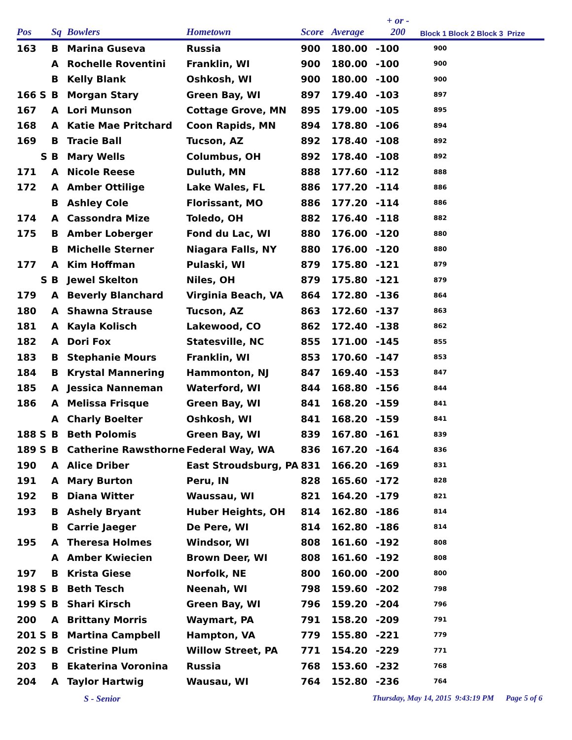| Pos | Sq | Bowlers | Hometown | Score | Average | + or - 200 | Block 1 Block 2 Block 3 Prize |
| --- | --- | --- | --- | --- | --- | --- | --- |
| 163 | B | Marina Guseva | Russia | 900 | 180.00 | -100 | 900 |
| | A | Rochelle Roventini | Franklin, WI | 900 | 180.00 | -100 | 900 |
| | B | Kelly Blank | Oshkosh, WI | 900 | 180.00 | -100 | 900 |
| 166 S | B | Morgan Stary | Green Bay, WI | 897 | 179.40 | -103 | 897 |
| 167 | A | Lori Munson | Cottage Grove, MN | 895 | 179.00 | -105 | 895 |
| 168 | A | Katie Mae Pritchard | Coon Rapids, MN | 894 | 178.80 | -106 | 894 |
| 169 | B | Tracie Ball | Tucson, AZ | 892 | 178.40 | -108 | 892 |
| S | B | Mary Wells | Columbus, OH | 892 | 178.40 | -108 | 892 |
| 171 | A | Nicole Reese | Duluth, MN | 888 | 177.60 | -112 | 888 |
| 172 | A | Amber Ottilige | Lake Wales, FL | 886 | 177.20 | -114 | 886 |
| | B | Ashley Cole | Florissant, MO | 886 | 177.20 | -114 | 886 |
| 174 | A | Cassondra Mize | Toledo, OH | 882 | 176.40 | -118 | 882 |
| 175 | B | Amber Loberger | Fond du Lac, WI | 880 | 176.00 | -120 | 880 |
| | B | Michelle Sterner | Niagara Falls, NY | 880 | 176.00 | -120 | 880 |
| 177 | A | Kim Hoffman | Pulaski, WI | 879 | 175.80 | -121 | 879 |
| S | B | Jewel Skelton | Niles, OH | 879 | 175.80 | -121 | 879 |
| 179 | A | Beverly Blanchard | Virginia Beach, VA | 864 | 172.80 | -136 | 864 |
| 180 | A | Shawna Strause | Tucson, AZ | 863 | 172.60 | -137 | 863 |
| 181 | A | Kayla Kolisch | Lakewood, CO | 862 | 172.40 | -138 | 862 |
| 182 | A | Dori Fox | Statesville, NC | 855 | 171.00 | -145 | 855 |
| 183 | B | Stephanie Mours | Franklin, WI | 853 | 170.60 | -147 | 853 |
| 184 | B | Krystal Mannering | Hammonton, NJ | 847 | 169.40 | -153 | 847 |
| 185 | A | Jessica Nanneman | Waterford, WI | 844 | 168.80 | -156 | 844 |
| 186 | A | Melissa Frisque | Green Bay, WI | 841 | 168.20 | -159 | 841 |
| | A | Charly Boelter | Oshkosh, WI | 841 | 168.20 | -159 | 841 |
| 188 S | B | Beth Polomis | Green Bay, WI | 839 | 167.80 | -161 | 839 |
| 189 S | B | Catherine Rawsthorne | Federal Way, WA | 836 | 167.20 | -164 | 836 |
| 190 | A | Alice Driber | East Stroudsburg, PA | 831 | 166.20 | -169 | 831 |
| 191 | A | Mary Burton | Peru, IN | 828 | 165.60 | -172 | 828 |
| 192 | B | Diana Witter | Waussau, WI | 821 | 164.20 | -179 | 821 |
| 193 | B | Ashely Bryant | Huber Heights, OH | 814 | 162.80 | -186 | 814 |
| | B | Carrie Jaeger | De Pere, WI | 814 | 162.80 | -186 | 814 |
| 195 | A | Theresa Holmes | Windsor, WI | 808 | 161.60 | -192 | 808 |
| | A | Amber Kwiecien | Brown Deer, WI | 808 | 161.60 | -192 | 808 |
| 197 | B | Krista Giese | Norfolk, NE | 800 | 160.00 | -200 | 800 |
| 198 S | B | Beth Tesch | Neenah, WI | 798 | 159.60 | -202 | 798 |
| 199 S | B | Shari Kirsch | Green Bay, WI | 796 | 159.20 | -204 | 796 |
| 200 | A | Brittany Morris | Waymart, PA | 791 | 158.20 | -209 | 791 |
| 201 S | B | Martina Campbell | Hampton, VA | 779 | 155.80 | -221 | 779 |
| 202 S | B | Cristine Plum | Willow Street, PA | 771 | 154.20 | -229 | 771 |
| 203 | B | Ekaterina Voronina | Russia | 768 | 153.60 | -232 | 768 |
| 204 | A | Taylor Hartwig | Wausau, WI | 764 | 152.80 | -236 | 764 |
S - Senior Thursday, May 14, 2015 9:43:19 PM Page 5 of 6